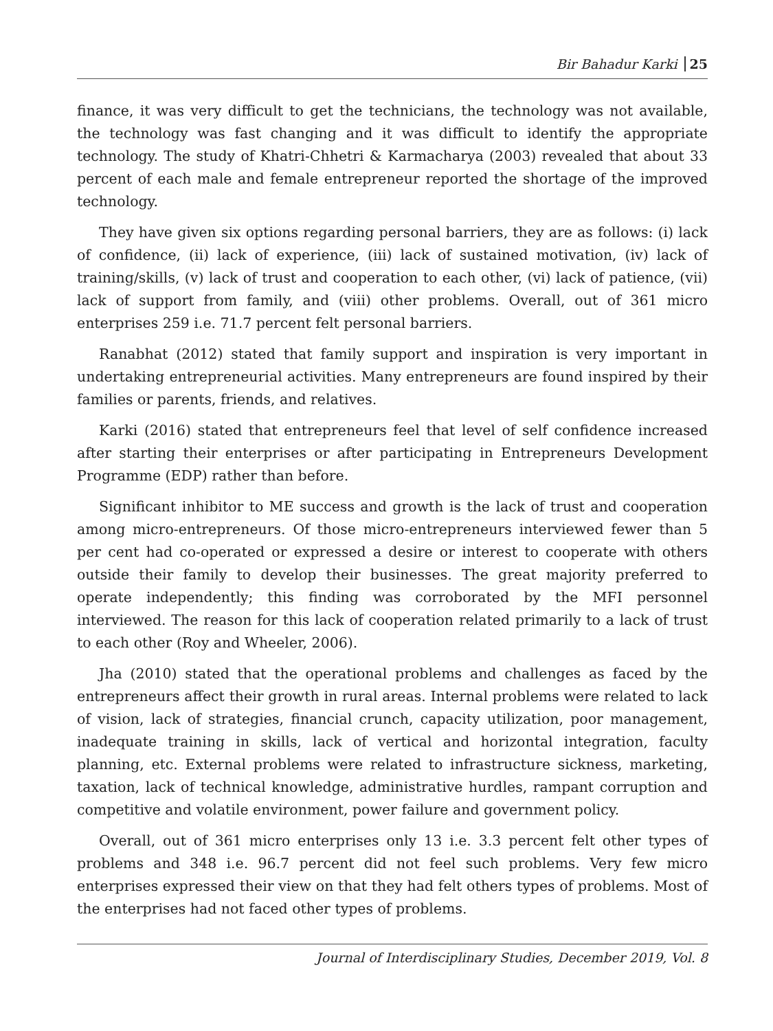Bir Bahadur Karki 25
finance, it was very difficult to get the technicians, the technology was not available, the technology was fast changing and it was difficult to identify the appropriate technology. The study of Khatri-Chhetri & Karmacharya (2003) revealed that about 33 percent of each male and female entrepreneur reported the shortage of the improved technology.
They have given six options regarding personal barriers, they are as follows: (i) lack of confidence, (ii) lack of experience, (iii) lack of sustained motivation, (iv) lack of training/skills, (v) lack of trust and cooperation to each other, (vi) lack of patience, (vii) lack of support from family, and (viii) other problems. Overall, out of 361 micro enterprises 259 i.e. 71.7 percent felt personal barriers.
Ranabhat (2012) stated that family support and inspiration is very important in undertaking entrepreneurial activities. Many entrepreneurs are found inspired by their families or parents, friends, and relatives.
Karki (2016) stated that entrepreneurs feel that level of self confidence increased after starting their enterprises or after participating in Entrepreneurs Development Programme (EDP) rather than before.
Significant inhibitor to ME success and growth is the lack of trust and cooperation among micro-entrepreneurs. Of those micro-entrepreneurs interviewed fewer than 5 per cent had co-operated or expressed a desire or interest to cooperate with others outside their family to develop their businesses. The great majority preferred to operate independently; this finding was corroborated by the MFI personnel interviewed. The reason for this lack of cooperation related primarily to a lack of trust to each other (Roy and Wheeler, 2006).
Jha (2010) stated that the operational problems and challenges as faced by the entrepreneurs affect their growth in rural areas. Internal problems were related to lack of vision, lack of strategies, financial crunch, capacity utilization, poor management, inadequate training in skills, lack of vertical and horizontal integration, faculty planning, etc. External problems were related to infrastructure sickness, marketing, taxation, lack of technical knowledge, administrative hurdles, rampant corruption and competitive and volatile environment, power failure and government policy.
Overall, out of 361 micro enterprises only 13 i.e. 3.3 percent felt other types of problems and 348 i.e. 96.7 percent did not feel such problems. Very few micro enterprises expressed their view on that they had felt others types of problems. Most of the enterprises had not faced other types of problems.
Journal of Interdisciplinary Studies, December 2019, Vol. 8